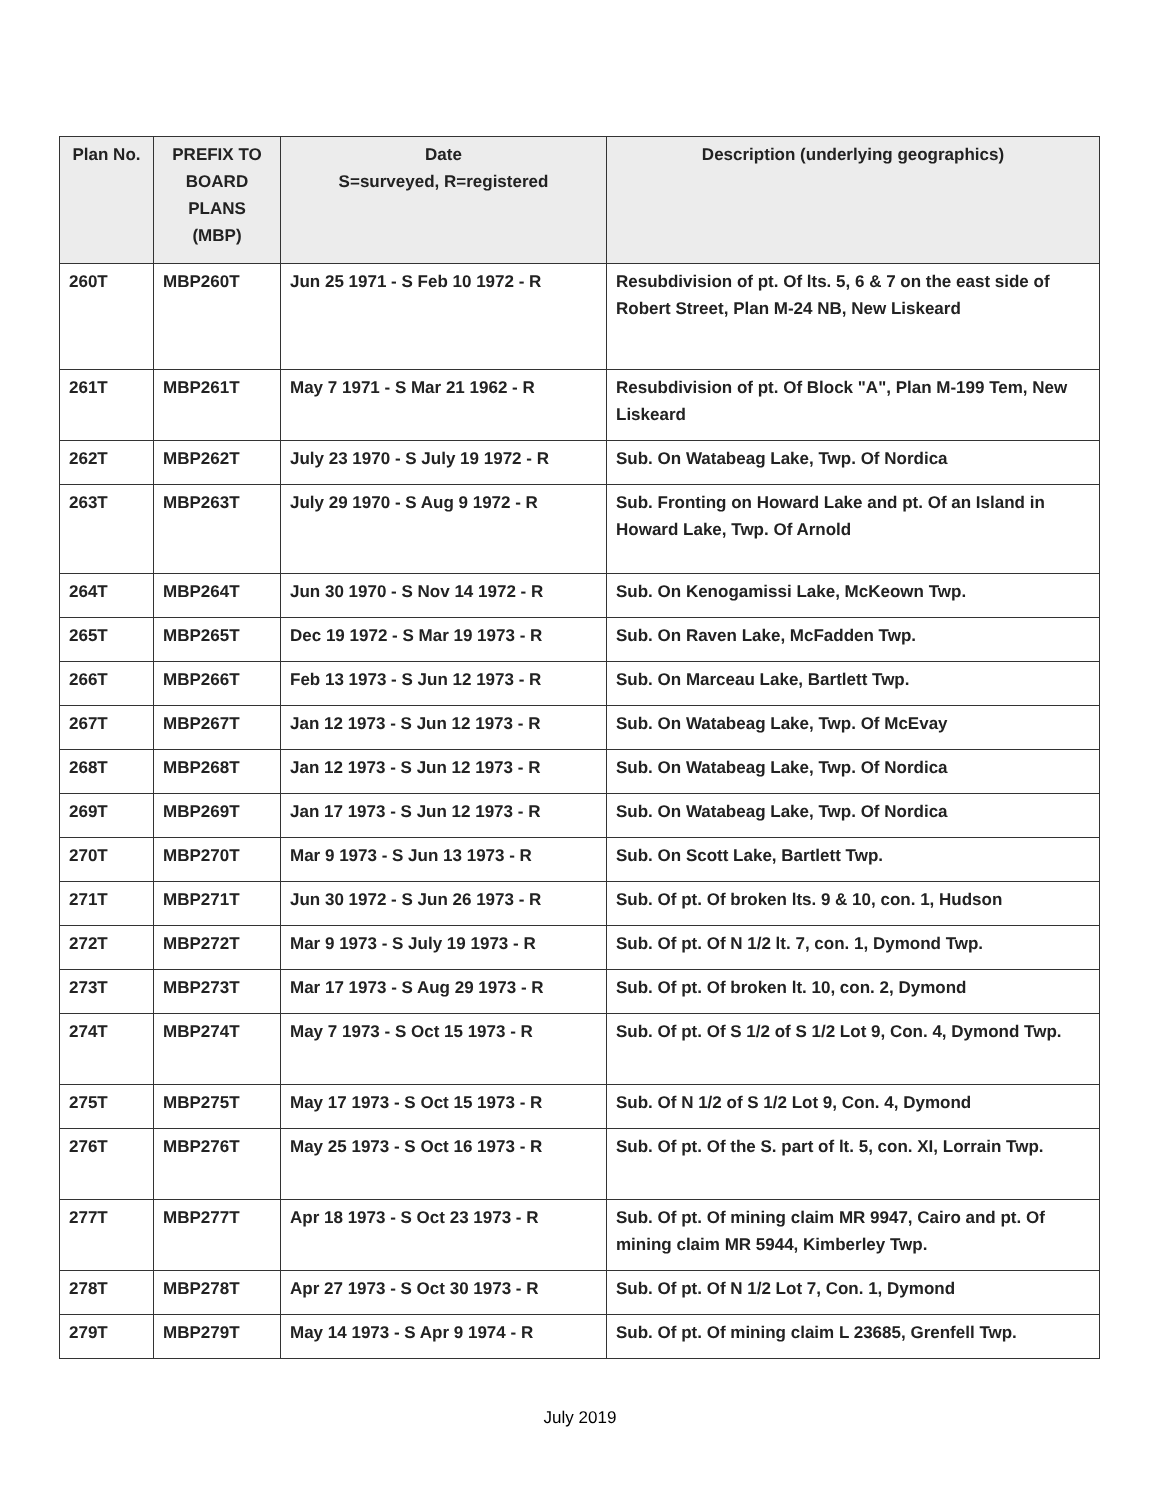| Plan No. | PREFIX TO BOARD PLANS (MBP) | Date S=surveyed, R=registered | Description (underlying geographics) |
| --- | --- | --- | --- |
| 260T | MBP260T | Jun 25 1971 - S Feb 10 1972 - R | Resubdivision of pt. Of lts. 5, 6 & 7 on the east side of Robert Street, Plan M-24 NB, New Liskeard |
| 261T | MBP261T | May 7 1971 - S Mar 21 1962 - R | Resubdivision of pt. Of Block "A", Plan M-199 Tem, New Liskeard |
| 262T | MBP262T | July 23 1970 - S July 19 1972 - R | Sub. On Watabeag Lake, Twp. Of Nordica |
| 263T | MBP263T | July 29 1970 - S Aug 9 1972 - R | Sub. Fronting on Howard Lake and pt. Of an Island in Howard Lake, Twp. Of Arnold |
| 264T | MBP264T | Jun 30 1970 - S Nov 14 1972 - R | Sub. On Kenogamissi Lake, McKeown Twp. |
| 265T | MBP265T | Dec 19 1972 - S Mar 19 1973 - R | Sub. On Raven Lake, McFadden Twp. |
| 266T | MBP266T | Feb 13 1973 - S Jun 12 1973 - R | Sub. On Marceau Lake, Bartlett Twp. |
| 267T | MBP267T | Jan 12 1973 - S Jun 12 1973 - R | Sub. On Watabeag Lake, Twp. Of McEvay |
| 268T | MBP268T | Jan 12 1973 - S Jun 12 1973 - R | Sub. On Watabeag Lake, Twp. Of Nordica |
| 269T | MBP269T | Jan 17 1973 - S Jun 12 1973 - R | Sub. On Watabeag Lake, Twp. Of Nordica |
| 270T | MBP270T | Mar 9 1973 - S Jun 13 1973 - R | Sub. On Scott Lake, Bartlett Twp. |
| 271T | MBP271T | Jun 30 1972 - S Jun 26 1973 - R | Sub. Of pt. Of broken lts. 9 & 10, con. 1, Hudson |
| 272T | MBP272T | Mar 9 1973 - S July 19 1973 - R | Sub. Of pt. Of N 1/2 lt. 7, con. 1, Dymond Twp. |
| 273T | MBP273T | Mar 17 1973 - S Aug 29 1973 - R | Sub. Of pt. Of broken lt. 10, con. 2, Dymond |
| 274T | MBP274T | May 7 1973 - S Oct 15 1973 - R | Sub. Of pt. Of S 1/2 of S 1/2 Lot 9, Con. 4, Dymond Twp. |
| 275T | MBP275T | May 17 1973 - S Oct 15 1973 - R | Sub. Of N 1/2 of S 1/2 Lot 9, Con. 4, Dymond |
| 276T | MBP276T | May 25 1973 - S Oct 16 1973 - R | Sub. Of pt. Of the S. part of lt. 5, con. XI, Lorrain Twp. |
| 277T | MBP277T | Apr 18 1973 - S Oct 23 1973 - R | Sub. Of pt. Of mining claim MR 9947, Cairo and pt. Of mining claim MR 5944, Kimberley Twp. |
| 278T | MBP278T | Apr 27 1973 - S Oct 30 1973 - R | Sub. Of pt. Of N 1/2 Lot 7, Con. 1, Dymond |
| 279T | MBP279T | May 14 1973 - S Apr 9 1974 - R | Sub. Of pt. Of mining claim L 23685, Grenfell Twp. |
July 2019